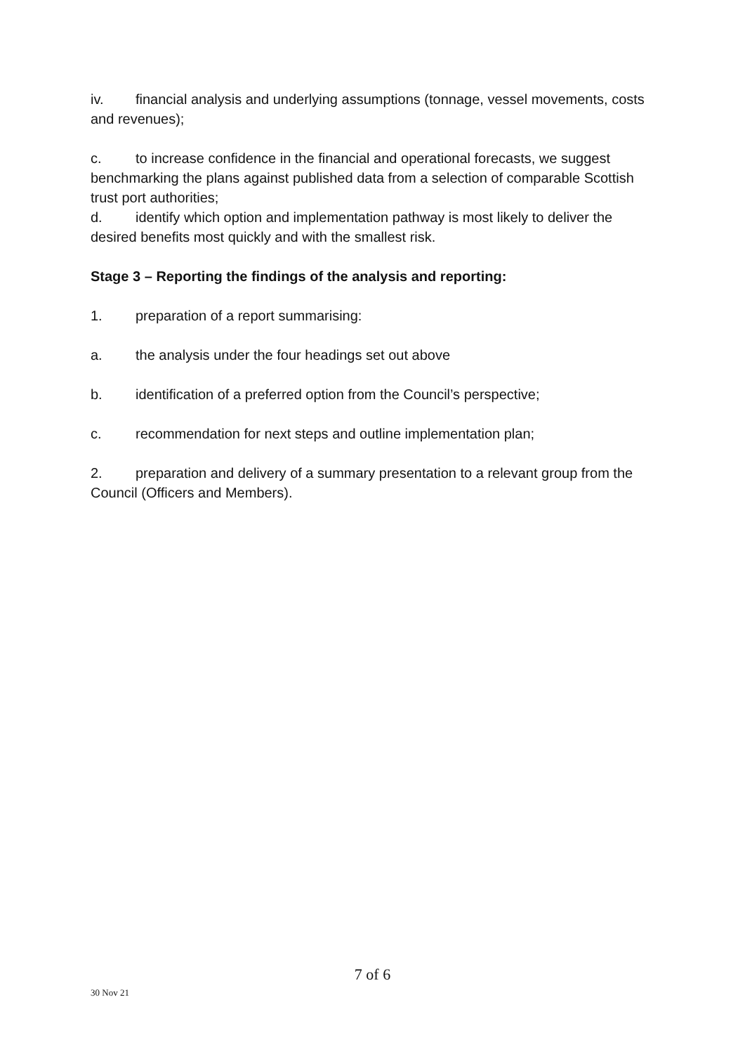iv. financial analysis and underlying assumptions (tonnage, vessel movements, costs and revenues);
c. to increase confidence in the financial and operational forecasts, we suggest benchmarking the plans against published data from a selection of comparable Scottish trust port authorities;
d. identify which option and implementation pathway is most likely to deliver the desired benefits most quickly and with the smallest risk.
Stage 3 – Reporting the findings of the analysis and reporting:
1. preparation of a report summarising:
a. the analysis under the four headings set out above
b. identification of a preferred option from the Council’s perspective;
c. recommendation for next steps and outline implementation plan;
2. preparation and delivery of a summary presentation to a relevant group from the Council (Officers and Members).
7 of 6
30 Nov 21